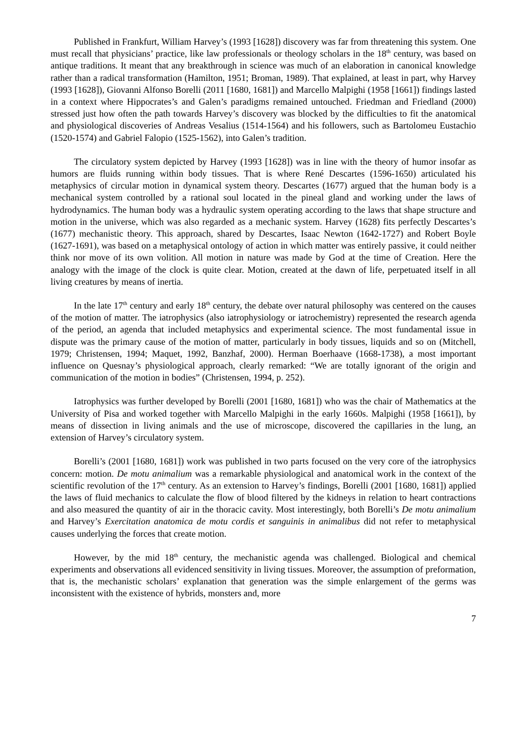Published in Frankfurt, William Harvey’s (1993 [1628]) discovery was far from threatening this system. One must recall that physicians’ practice, like law professionals or theology scholars in the 18<sup>th</sup> century, was based on antique traditions. It meant that any breakthrough in science was much of an elaboration in canonical knowledge rather than a radical transformation (Hamilton, 1951; Broman, 1989). That explained, at least in part, why Harvey (1993 [1628]), Giovanni Alfonso Borelli (2011 [1680, 1681]) and Marcello Malpighi (1958 [1661]) findings lasted in a context where Hippocrates’s and Galen’s paradigms remained untouched. Friedman and Friedland (2000) stressed just how often the path towards Harvey’s discovery was blocked by the difficulties to fit the anatomical and physiological discoveries of Andreas Vesalius (1514-1564) and his followers, such as Bartolomeu Eustachio (1520-1574) and Gabriel Falopio (1525-1562), into Galen’s tradition.
The circulatory system depicted by Harvey (1993 [1628]) was in line with the theory of humor insofar as humors are fluids running within body tissues. That is where René Descartes (1596-1650) articulated his metaphysics of circular motion in dynamical system theory. Descartes (1677) argued that the human body is a mechanical system controlled by a rational soul located in the pineal gland and working under the laws of hydrodynamics. The human body was a hydraulic system operating according to the laws that shape structure and motion in the universe, which was also regarded as a mechanic system. Harvey (1628) fits perfectly Descartes’s (1677) mechanistic theory. This approach, shared by Descartes, Isaac Newton (1642-1727) and Robert Boyle (1627-1691), was based on a metaphysical ontology of action in which matter was entirely passive, it could neither think nor move of its own volition. All motion in nature was made by God at the time of Creation. Here the analogy with the image of the clock is quite clear. Motion, created at the dawn of life, perpetuated itself in all living creatures by means of inertia.
In the late 17<sup>th</sup> century and early 18<sup>th</sup> century, the debate over natural philosophy was centered on the causes of the motion of matter. The iatrophysics (also iatrophysiology or iatrochemistry) represented the research agenda of the period, an agenda that included metaphysics and experimental science. The most fundamental issue in dispute was the primary cause of the motion of matter, particularly in body tissues, liquids and so on (Mitchell, 1979; Christensen, 1994; Maquet, 1992, Banzhaf, 2000). Herman Boerhaave (1668-1738), a most important influence on Quesnay’s physiological approach, clearly remarked: “We are totally ignorant of the origin and communication of the motion in bodies” (Christensen, 1994, p. 252).
Iatrophysics was further developed by Borelli (2001 [1680, 1681]) who was the chair of Mathematics at the University of Pisa and worked together with Marcello Malpighi in the early 1660s. Malpighi (1958 [1661]), by means of dissection in living animals and the use of microscope, discovered the capillaries in the lung, an extension of Harvey’s circulatory system.
Borelli’s (2001 [1680, 1681]) work was published in two parts focused on the very core of the iatrophysics concern: motion. De motu animalium was a remarkable physiological and anatomical work in the context of the scientific revolution of the 17<sup>th</sup> century. As an extension to Harvey’s findings, Borelli (2001 [1680, 1681]) applied the laws of fluid mechanics to calculate the flow of blood filtered by the kidneys in relation to heart contractions and also measured the quantity of air in the thoracic cavity. Most interestingly, both Borelli’s De motu animalium and Harvey’s Exercitation anatomica de motu cordis et sanguinis in animalibus did not refer to metaphysical causes underlying the forces that create motion.
However, by the mid 18<sup>th</sup> century, the mechanistic agenda was challenged. Biological and chemical experiments and observations all evidenced sensitivity in living tissues. Moreover, the assumption of preformation, that is, the mechanistic scholars’ explanation that generation was the simple enlargement of the germs was inconsistent with the existence of hybrids, monsters and, more
7